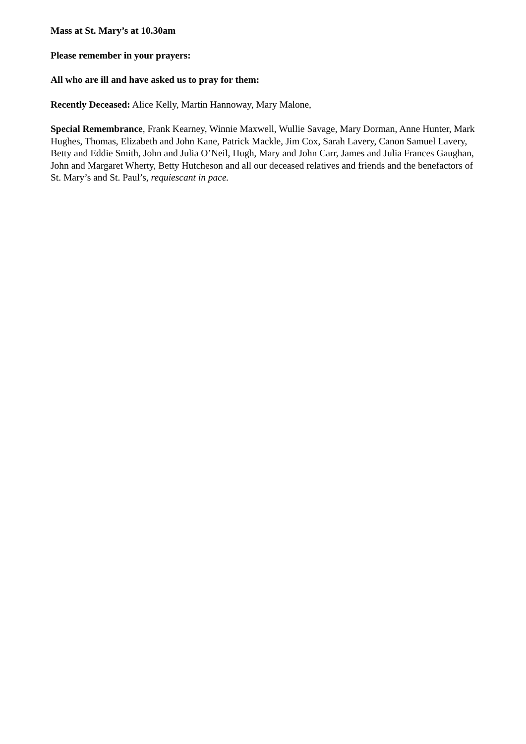Mass at St. Mary’s at 10.30am
Please remember in your prayers:
All who are ill and have asked us to pray for them:
Recently Deceased: Alice Kelly, Martin Hannoway, Mary Malone,
Special Remembrance, Frank Kearney, Winnie Maxwell, Wullie Savage, Mary Dorman, Anne Hunter, Mark Hughes, Thomas, Elizabeth and John Kane, Patrick Mackle, Jim Cox, Sarah Lavery, Canon Samuel Lavery, Betty and Eddie Smith, John and Julia O’Neil, Hugh, Mary and John Carr, James and Julia Frances Gaughan, John and Margaret Wherty, Betty Hutcheson and all our deceased relatives and friends and the benefactors of St. Mary’s and St. Paul’s, requiescant in pace.